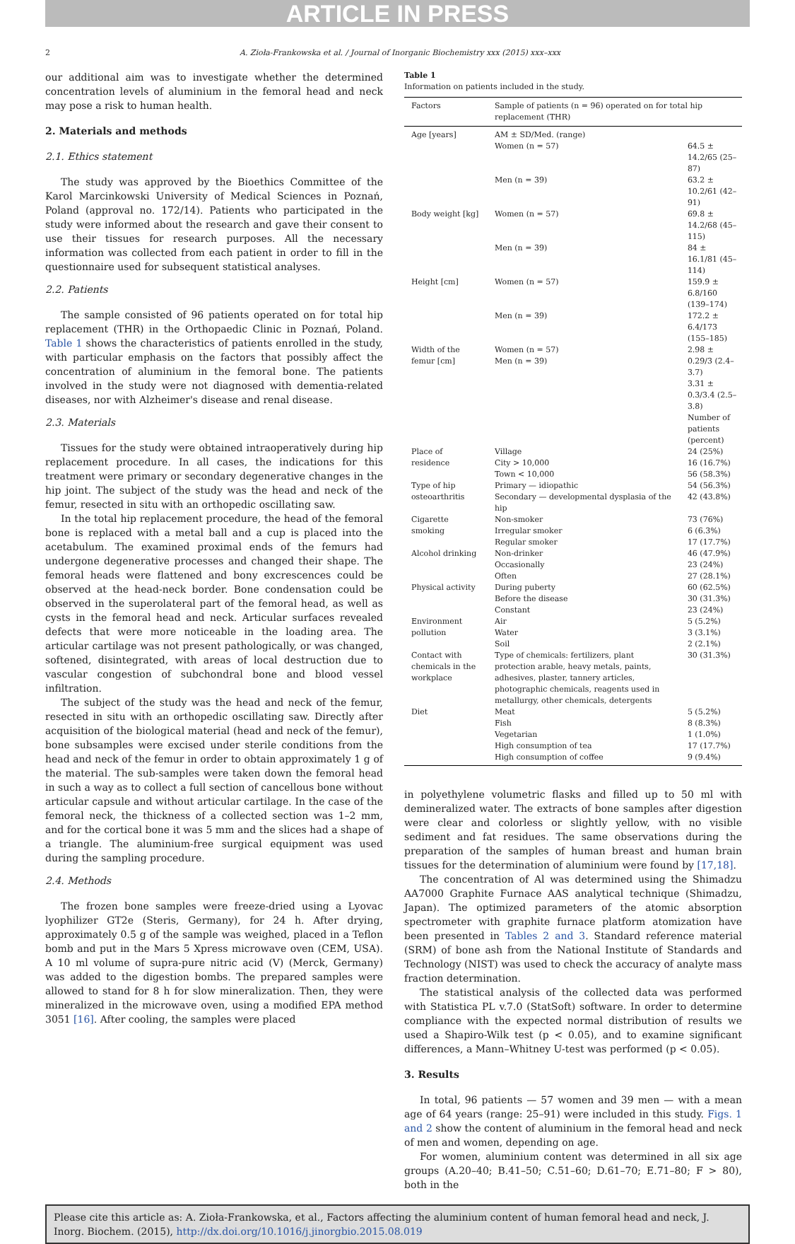ARTICLE IN PRESS
2 A. Zioła-Frankowska et al. / Journal of Inorganic Biochemistry xxx (2015) xxx–xxx
our additional aim was to investigate whether the determined concentration levels of aluminium in the femoral head and neck may pose a risk to human health.
2. Materials and methods
2.1. Ethics statement
The study was approved by the Bioethics Committee of the Karol Marcinkowski University of Medical Sciences in Poznań, Poland (approval no. 172/14). Patients who participated in the study were informed about the research and gave their consent to use their tissues for research purposes. All the necessary information was collected from each patient in order to fill in the questionnaire used for subsequent statistical analyses.
2.2. Patients
The sample consisted of 96 patients operated on for total hip replacement (THR) in the Orthopaedic Clinic in Poznań, Poland. Table 1 shows the characteristics of patients enrolled in the study, with particular emphasis on the factors that possibly affect the concentration of aluminium in the femoral bone. The patients involved in the study were not diagnosed with dementia-related diseases, nor with Alzheimer's disease and renal disease.
2.3. Materials
Tissues for the study were obtained intraoperatively during hip replacement procedure. In all cases, the indications for this treatment were primary or secondary degenerative changes in the hip joint. The subject of the study was the head and neck of the femur, resected in situ with an orthopedic oscillating saw.
In the total hip replacement procedure, the head of the femoral bone is replaced with a metal ball and a cup is placed into the acetabulum. The examined proximal ends of the femurs had undergone degenerative processes and changed their shape. The femoral heads were flattened and bony excrescences could be observed at the head-neck border. Bone condensation could be observed in the superolateral part of the femoral head, as well as cysts in the femoral head and neck. Articular surfaces revealed defects that were more noticeable in the loading area. The articular cartilage was not present pathologically, or was changed, softened, disintegrated, with areas of local destruction due to vascular congestion of subchondral bone and blood vessel infiltration.
The subject of the study was the head and neck of the femur, resected in situ with an orthopedic oscillating saw. Directly after acquisition of the biological material (head and neck of the femur), bone subsamples were excised under sterile conditions from the head and neck of the femur in order to obtain approximately 1 g of the material. The sub-samples were taken down the femoral head in such a way as to collect a full section of cancellous bone without articular capsule and without articular cartilage. In the case of the femoral neck, the thickness of a collected section was 1–2 mm, and for the cortical bone it was 5 mm and the slices had a shape of a triangle. The aluminium-free surgical equipment was used during the sampling procedure.
2.4. Methods
The frozen bone samples were freeze-dried using a Lyovac lyophilizer GT2e (Steris, Germany), for 24 h. After drying, approximately 0.5 g of the sample was weighed, placed in a Teflon bomb and put in the Mars 5 Xpress microwave oven (CEM, USA). A 10 ml volume of supra-pure nitric acid (V) (Merck, Germany) was added to the digestion bombs. The prepared samples were allowed to stand for 8 h for slow mineralization. Then, they were mineralized in the microwave oven, using a modified EPA method 3051 [16]. After cooling, the samples were placed
Table 1
Information on patients included in the study.
| Factors | Sample of patients (n = 96) operated on for total hip replacement (THR) | |
| --- | --- | --- |
| Age [years] | AM ± SD/Med. (range) | |
| | Women (n = 57) | 64.5 ± 14.2/65 (25–87) |
| | Men (n = 39) | 63.2 ± 10.2/61 (42–91) |
| Body weight [kg] | Women (n = 57) | 69.8 ± 14.2/68 (45–115) |
| | Men (n = 39) | 84 ± 16.1/81 (45–114) |
| Height [cm] | Women (n = 57) | 159.9 ± 6.8/160 (139–174) |
| | Men (n = 39) | 172.2 ± 6.4/173 (155–185) |
| Width of the femur [cm] | Women (n = 57) Men (n = 39) | 2.98 ± 0.29/3 (2.4–3.7) 3.31 ± 0.3/3.4 (2.5–3.8) |
| | | Number of patients (percent) |
| Place of residence | Village City > 10,000 Town < 10,000 | 24 (25%) 16 (16.7%) 56 (58.3%) |
| Type of hip osteoarthritis | Primary — idiopathic Secondary — developmental dysplasia of the hip | 54 (56.3%) 42 (43.8%) |
| Cigarette smoking | Non-smoker Irregular smoker Regular smoker | 73 (76%) 6 (6.3%) 17 (17.7%) |
| Alcohol drinking | Non-drinker Occasionally Often | 46 (47.9%) 23 (24%) 27 (28.1%) |
| Physical activity | During puberty Before the disease Constant | 60 (62.5%) 30 (31.3%) 23 (24%) |
| Environment pollution | Air Water Soil | 5 (5.2%) 3 (3.1%) 2 (2.1%) |
| Contact with chemicals in the workplace | Type of chemicals: fertilizers, plant protection arable, heavy metals, paints, adhesives, plaster, tannery articles, photographic chemicals, reagents used in metallurgy, other chemicals, detergents | 30 (31.3%) |
| Diet | Meat Fish Vegetarian High consumption of tea High consumption of coffee | 5 (5.2%) 8 (8.3%) 1 (1.0%) 17 (17.7%) 9 (9.4%) |
in polyethylene volumetric flasks and filled up to 50 ml with demineralized water. The extracts of bone samples after digestion were clear and colorless or slightly yellow, with no visible sediment and fat residues. The same observations during the preparation of the samples of human breast and human brain tissues for the determination of aluminium were found by [17,18].
The concentration of Al was determined using the Shimadzu AA7000 Graphite Furnace AAS analytical technique (Shimadzu, Japan). The optimized parameters of the atomic absorption spectrometer with graphite furnace platform atomization have been presented in Tables 2 and 3. Standard reference material (SRM) of bone ash from the National Institute of Standards and Technology (NIST) was used to check the accuracy of analyte mass fraction determination.
The statistical analysis of the collected data was performed with Statistica PL v.7.0 (StatSoft) software. In order to determine compliance with the expected normal distribution of results we used a Shapiro-Wilk test (p < 0.05), and to examine significant differences, a Mann–Whitney U-test was performed (p < 0.05).
3. Results
In total, 96 patients — 57 women and 39 men — with a mean age of 64 years (range: 25–91) were included in this study. Figs. 1 and 2 show the content of aluminium in the femoral head and neck of men and women, depending on age.
For women, aluminium content was determined in all six age groups (A.20–40; B.41–50; C.51–60; D.61–70; E.71–80; F > 80), both in the
Please cite this article as: A. Zioła-Frankowska, et al., Factors affecting the aluminium content of human femoral head and neck, J. Inorg. Biochem. (2015), http://dx.doi.org/10.1016/j.jinorgbio.2015.08.019